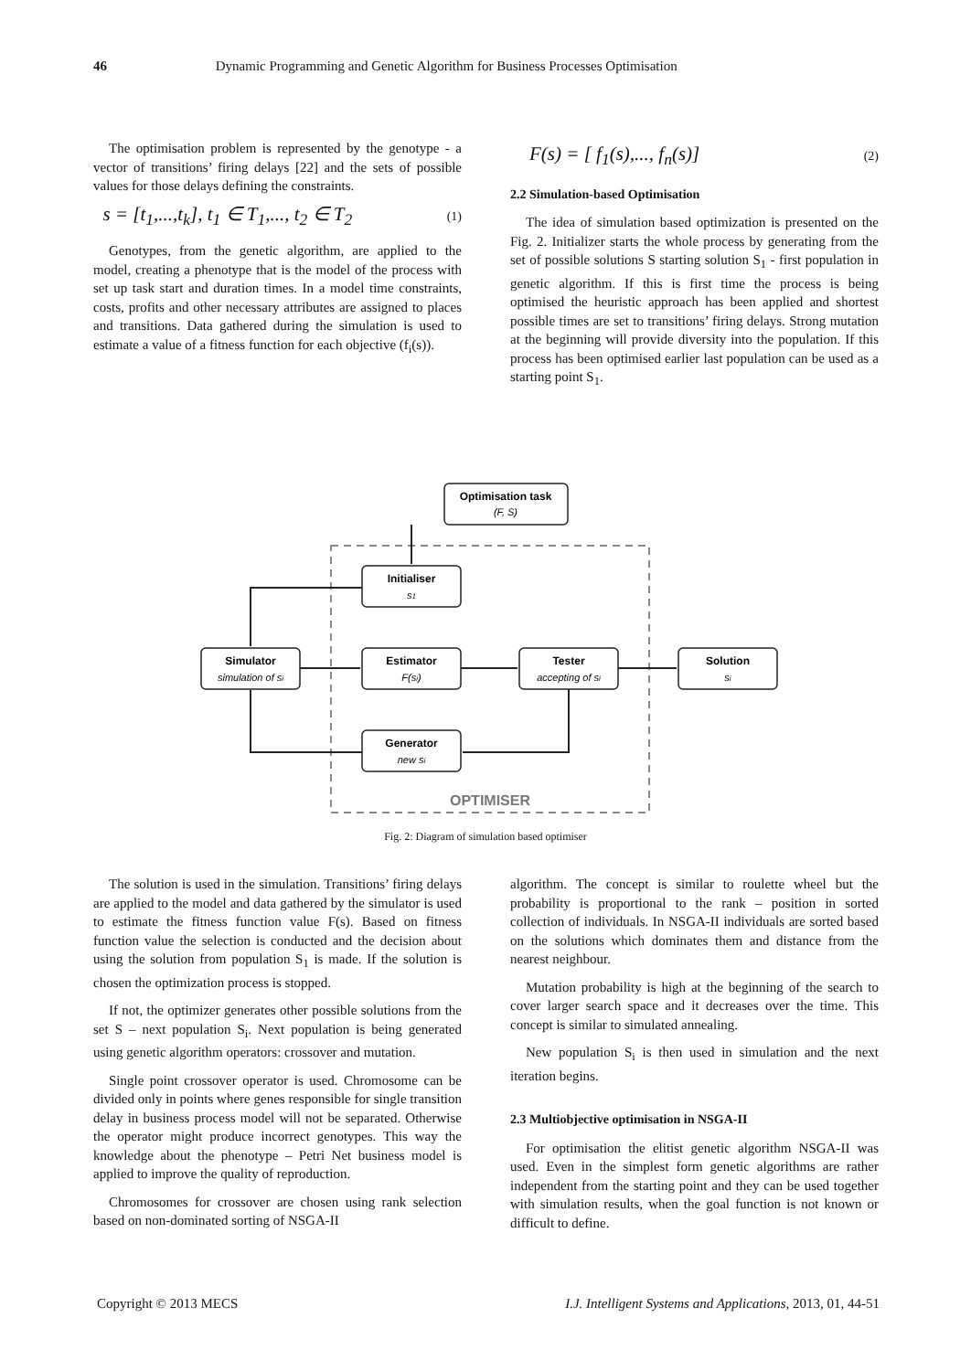46 Dynamic Programming and Genetic Algorithm for Business Processes Optimisation
The optimisation problem is represented by the genotype - a vector of transitions’ firing delays [22] and the sets of possible values for those delays defining the constraints.
s = [t<sub>1</sub>,...,t<sub>k</sub>], t<sub>1</sub> ∈ T<sub>1</sub>,..., t<sub>2</sub> ∈ T<sub>2</sub> (1)
Genotypes, from the genetic algorithm, are applied to the model, creating a phenotype that is the model of the process with set up task start and duration times. In a model time constraints, costs, profits and other necessary attributes are assigned to places and transitions. Data gathered during the simulation is used to estimate a value of a fitness function for each objective (f<sub>i</sub>(s)).
F(s) = [ f<sub>1</sub>(s),..., f<sub>n</sub>(s)] (2)
2.2 Simulation-based Optimisation
The idea of simulation based optimization is presented on the Fig. 2. Initializer starts the whole process by generating from the set of possible solutions S starting solution S<sub>1</sub> - first population in genetic algorithm. If this is first time the process is being optimised the heuristic approach has been applied and shortest possible times are set to transitions’ firing delays. Strong mutation at the beginning will provide diversity into the population. If this process has been optimised earlier last population can be used as a starting point S<sub>1</sub>.
Optimisation task
Initialiser
Simulator
Estimator
Tester
Solution
Generator
OPTIMISER
(F, S)
s1
simulation of si
F(si)
accepting of si
si
new si
Fig. 2: Diagram of simulation based optimiser
The solution is used in the simulation. Transitions’ firing delays are applied to the model and data gathered by the simulator is used to estimate the fitness function value F(s). Based on fitness function value the selection is conducted and the decision about using the solution from population S<sub>1</sub> is made. If the solution is chosen the optimization process is stopped.
If not, the optimizer generates other possible solutions from the set S – next population S<sub>i</sub>. Next population is being generated using genetic algorithm operators: crossover and mutation.
Single point crossover operator is used. Chromosome can be divided only in points where genes responsible for single transition delay in business process model will not be separated. Otherwise the operator might produce incorrect genotypes. This way the knowledge about the phenotype – Petri Net business model is applied to improve the quality of reproduction.
Chromosomes for crossover are chosen using rank selection based on non-dominated sorting of NSGA-II
algorithm. The concept is similar to roulette wheel but the probability is proportional to the rank – position in sorted collection of individuals. In NSGA-II individuals are sorted based on the solutions which dominates them and distance from the nearest neighbour.
Mutation probability is high at the beginning of the search to cover larger search space and it decreases over the time. This concept is similar to simulated annealing.
New population S<sub>i</sub> is then used in simulation and the next iteration begins.
2.3 Multiobjective optimisation in NSGA-II
For optimisation the elitist genetic algorithm NSGA-II was used. Even in the simplest form genetic algorithms are rather independent from the starting point and they can be used together with simulation results, when the goal function is not known or difficult to define.
Copyright © 2013 MECS I.J. Intelligent Systems and Applications, 2013, 01, 44-51